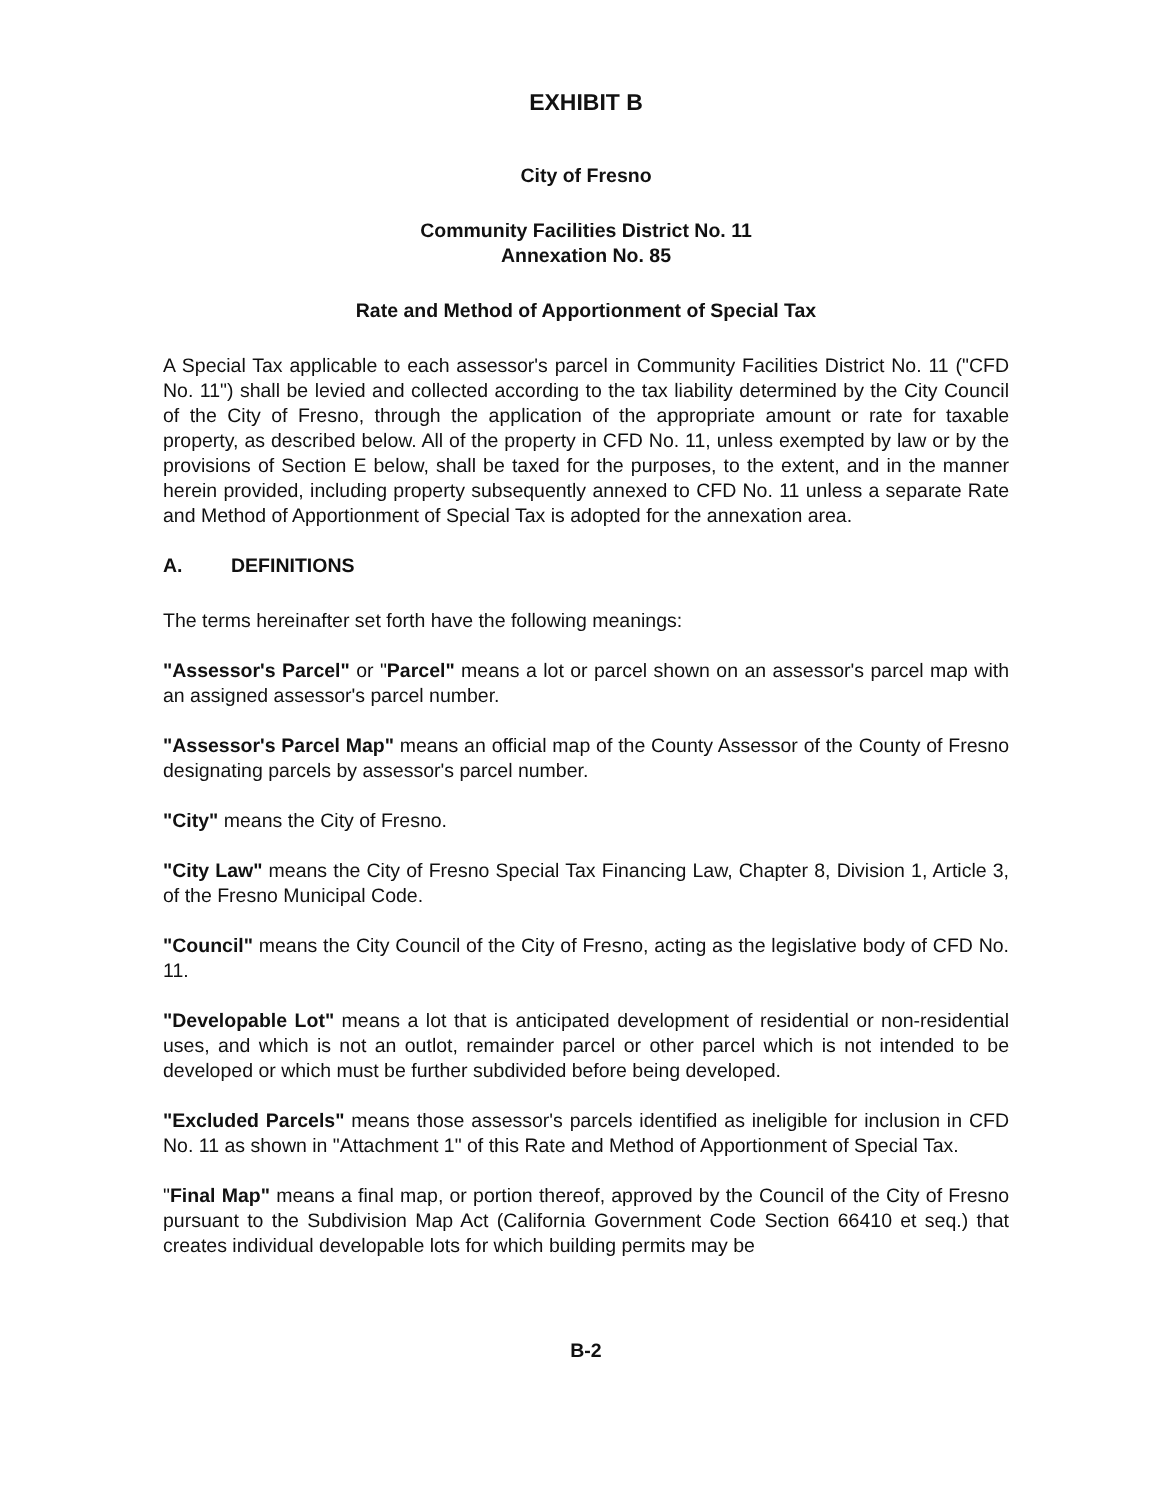EXHIBIT B
City of Fresno
Community Facilities District No. 11
Annexation No. 85
Rate and Method of Apportionment of Special Tax
A Special Tax applicable to each assessor's parcel in Community Facilities District No. 11 ("CFD No. 11") shall be levied and collected according to the tax liability determined by the City Council of the City of Fresno, through the application of the appropriate amount or rate for taxable property, as described below. All of the property in CFD No. 11, unless exempted by law or by the provisions of Section E below, shall be taxed for the purposes, to the extent, and in the manner herein provided, including property subsequently annexed to CFD No. 11 unless a separate Rate and Method of Apportionment of Special Tax is adopted for the annexation area.
A. DEFINITIONS
The terms hereinafter set forth have the following meanings:
"Assessor's Parcel" or "Parcel" means a lot or parcel shown on an assessor's parcel map with an assigned assessor's parcel number.
"Assessor's Parcel Map" means an official map of the County Assessor of the County of Fresno designating parcels by assessor's parcel number.
"City" means the City of Fresno.
"City Law" means the City of Fresno Special Tax Financing Law, Chapter 8, Division 1, Article 3, of the Fresno Municipal Code.
"Council" means the City Council of the City of Fresno, acting as the legislative body of CFD No. 11.
"Developable Lot" means a lot that is anticipated development of residential or non-residential uses, and which is not an outlot, remainder parcel or other parcel which is not intended to be developed or which must be further subdivided before being developed.
"Excluded Parcels" means those assessor's parcels identified as ineligible for inclusion in CFD No. 11 as shown in "Attachment 1" of this Rate and Method of Apportionment of Special Tax.
"Final Map" means a final map, or portion thereof, approved by the Council of the City of Fresno pursuant to the Subdivision Map Act (California Government Code Section 66410 et seq.) that creates individual developable lots for which building permits may be
B-2